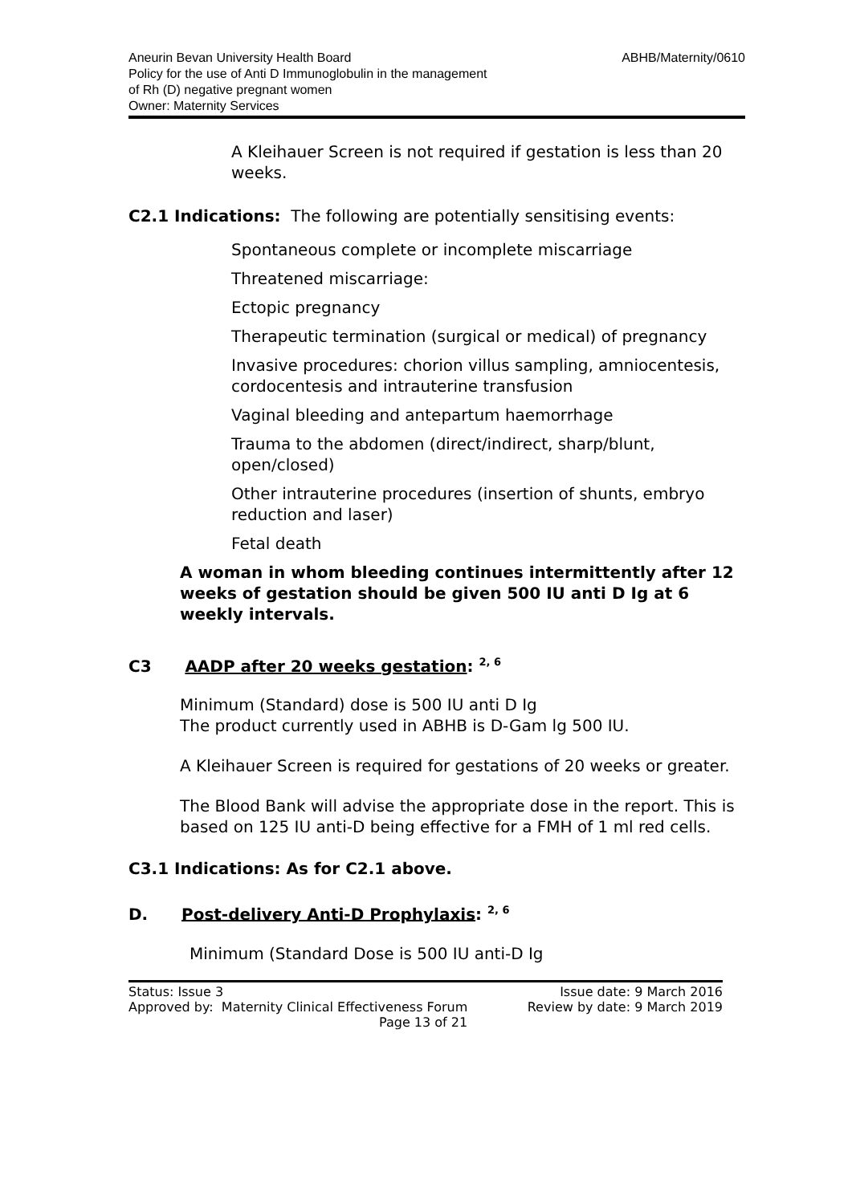Aneurin Bevan University Health Board
Policy for the use of Anti D Immunoglobulin in the management
of Rh (D) negative pregnant women
Owner: Maternity Services
ABHB/Maternity/0610
A Kleihauer Screen is not required if gestation is less than 20 weeks.
C2.1 Indications: The following are potentially sensitising events:
Spontaneous complete or incomplete miscarriage
Threatened miscarriage:
Ectopic pregnancy
Therapeutic termination (surgical or medical) of pregnancy
Invasive procedures: chorion villus sampling, amniocentesis, cordocentesis and intrauterine transfusion
Vaginal bleeding and antepartum haemorrhage
Trauma to the abdomen (direct/indirect, sharp/blunt, open/closed)
Other intrauterine procedures (insertion of shunts, embryo reduction and laser)
Fetal death
A woman in whom bleeding continues intermittently after 12 weeks of gestation should be given 500 IU anti D Ig at 6 weekly intervals.
C3 AADP after 20 weeks gestation: <sup>2, 6</sup>
Minimum (Standard) dose is 500 IU anti D Ig
The product currently used in ABHB is D-Gam lg 500 IU.
A Kleihauer Screen is required for gestations of 20 weeks or greater.
The Blood Bank will advise the appropriate dose in the report. This is based on 125 IU anti-D being effective for a FMH of 1 ml red cells.
C3.1 Indications: As for C2.1 above.
D. Post-delivery Anti-D Prophylaxis: <sup>2, 6</sup>
Minimum (Standard Dose is 500 IU anti-D Ig
Status: Issue 3
Approved by: Maternity Clinical Effectiveness Forum
Page 13 of 21
Issue date: 9 March 2016
Review by date: 9 March 2019